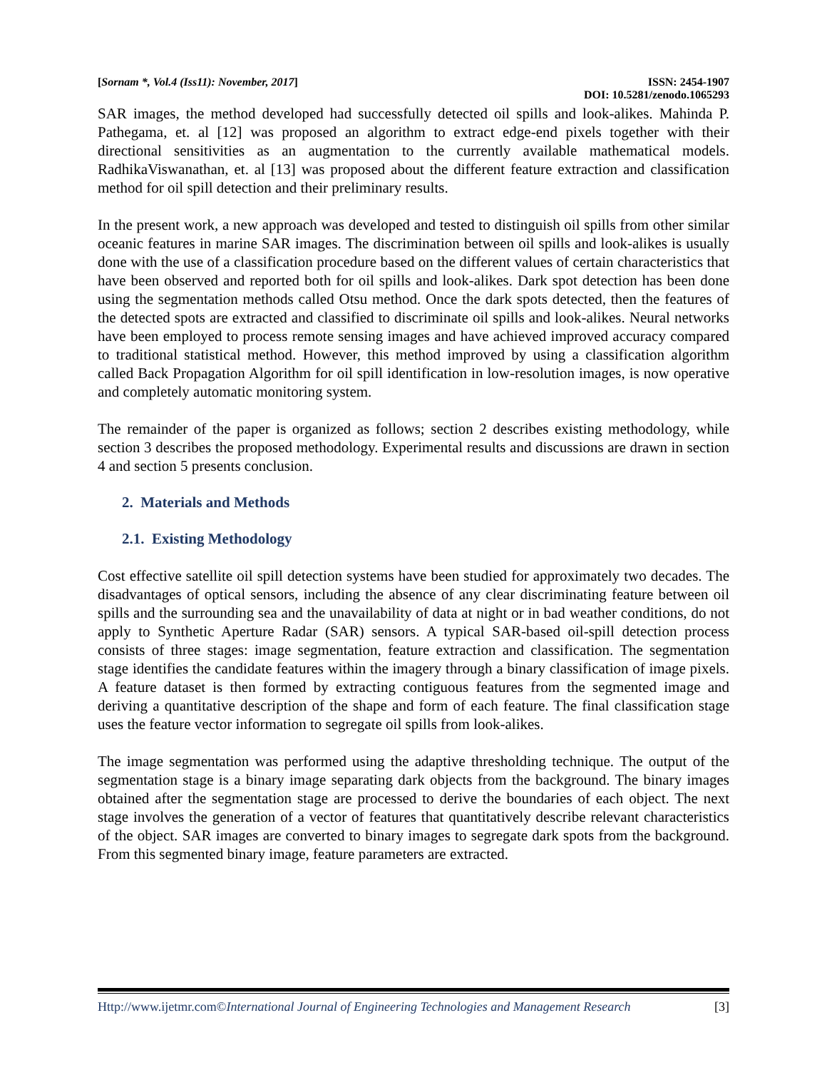[Sornam *, Vol.4 (Iss11): November, 2017] ISSN: 2454-1907
DOI: 10.5281/zenodo.1065293
SAR images, the method developed had successfully detected oil spills and look-alikes. Mahinda P. Pathegama, et. al [12] was proposed an algorithm to extract edge-end pixels together with their directional sensitivities as an augmentation to the currently available mathematical models. RadhikaViswanathan, et. al [13] was proposed about the different feature extraction and classification method for oil spill detection and their preliminary results.
In the present work, a new approach was developed and tested to distinguish oil spills from other similar oceanic features in marine SAR images. The discrimination between oil spills and look-alikes is usually done with the use of a classification procedure based on the different values of certain characteristics that have been observed and reported both for oil spills and look-alikes. Dark spot detection has been done using the segmentation methods called Otsu method. Once the dark spots detected, then the features of the detected spots are extracted and classified to discriminate oil spills and look-alikes. Neural networks have been employed to process remote sensing images and have achieved improved accuracy compared to traditional statistical method. However, this method improved by using a classification algorithm called Back Propagation Algorithm for oil spill identification in low-resolution images, is now operative and completely automatic monitoring system.
The remainder of the paper is organized as follows; section 2 describes existing methodology, while section 3 describes the proposed methodology. Experimental results and discussions are drawn in section 4 and section 5 presents conclusion.
2. Materials and Methods
2.1. Existing Methodology
Cost effective satellite oil spill detection systems have been studied for approximately two decades. The disadvantages of optical sensors, including the absence of any clear discriminating feature between oil spills and the surrounding sea and the unavailability of data at night or in bad weather conditions, do not apply to Synthetic Aperture Radar (SAR) sensors. A typical SAR-based oil-spill detection process consists of three stages: image segmentation, feature extraction and classification. The segmentation stage identifies the candidate features within the imagery through a binary classification of image pixels. A feature dataset is then formed by extracting contiguous features from the segmented image and deriving a quantitative description of the shape and form of each feature. The final classification stage uses the feature vector information to segregate oil spills from look-alikes.
The image segmentation was performed using the adaptive thresholding technique. The output of the segmentation stage is a binary image separating dark objects from the background. The binary images obtained after the segmentation stage are processed to derive the boundaries of each object. The next stage involves the generation of a vector of features that quantitatively describe relevant characteristics of the object. SAR images are converted to binary images to segregate dark spots from the background. From this segmented binary image, feature parameters are extracted.
Http://www.ijetmr.com©International Journal of Engineering Technologies and Management Research [3]